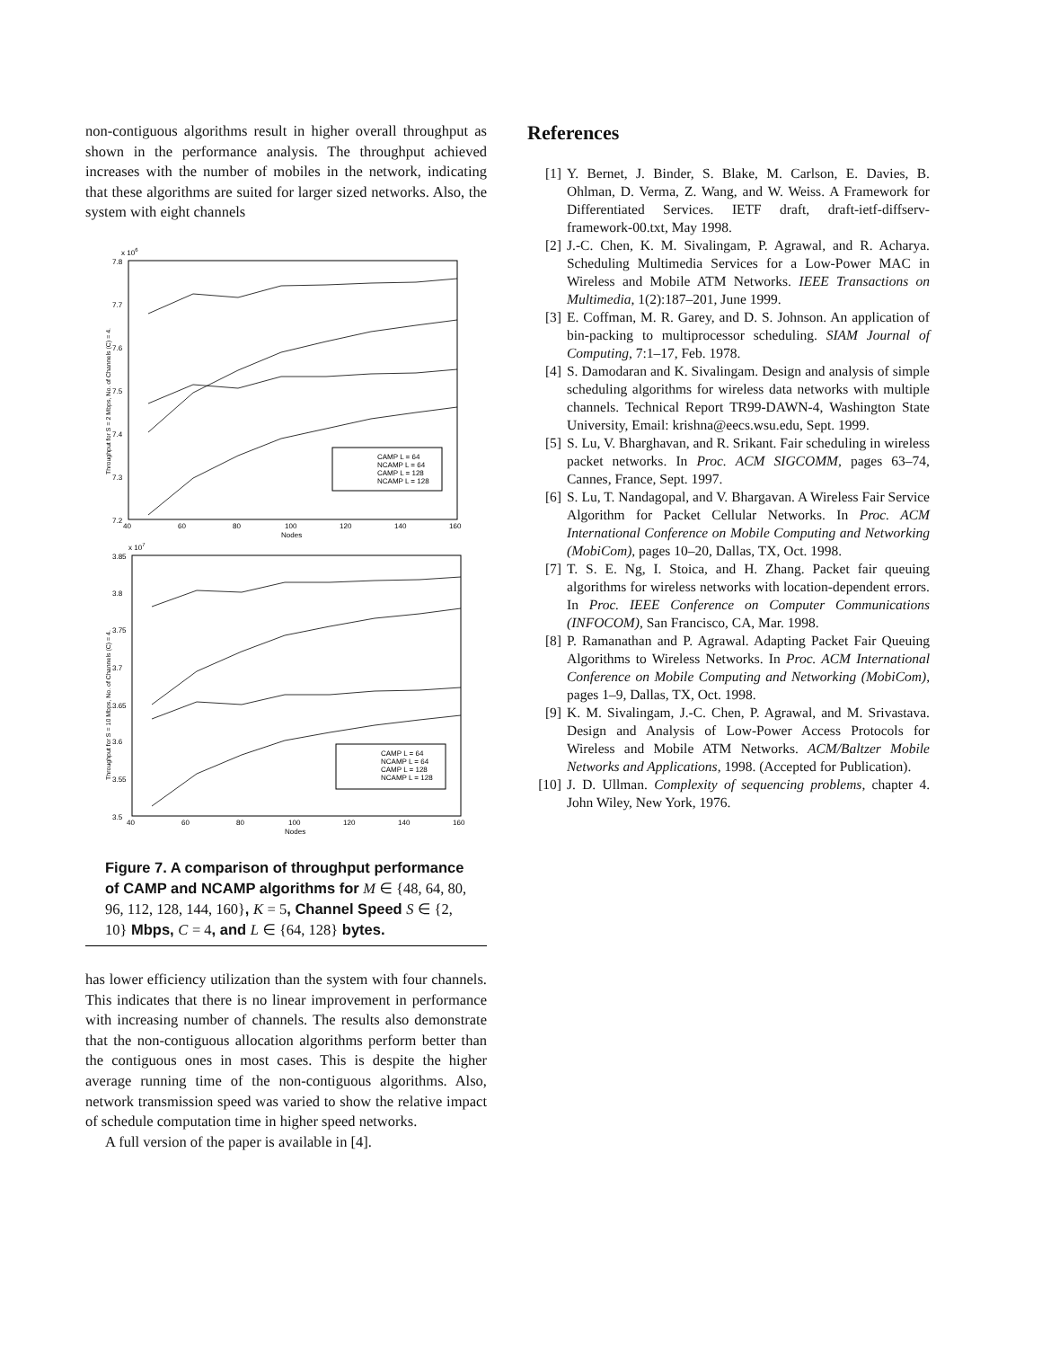non-contiguous algorithms result in higher overall throughput as shown in the performance analysis. The throughput achieved increases with the number of mobiles in the network, indicating that these algorithms are suited for larger sized networks. Also, the system with eight channels
x 106
7.8
7.7
7.6
7.5
7.4
7.3
7.2
40
60
80
100
120
140
160
Nodes
Throughput for S = 2 Mbps, No. of Channels (C) = 4.
CAMP L = 64
NCAMP L = 64
CAMP L = 128
NCAMP L = 128
x 107
3.85
3.8
3.75
3.7
3.65
3.6
3.55
3.5
40
60
80
100
120
140
160
Nodes
Throughput for S = 10 Mbps, No. of Channels (C) = 4.
CAMP L = 64
NCAMP L = 64
CAMP L = 128
NCAMP L = 128
Figure 7. A comparison of throughput performance of CAMP and NCAMP algorithms for M ∈ {48, 64, 80, 96, 112, 128, 144, 160}, K = 5, Channel Speed S ∈ {2, 10} Mbps, C = 4, and L ∈ {64, 128} bytes.
has lower efficiency utilization than the system with four channels. This indicates that there is no linear improvement in performance with increasing number of channels. The results also demonstrate that the non-contiguous allocation algorithms perform better than the contiguous ones in most cases. This is despite the higher average running time of the non-contiguous algorithms. Also, network transmission speed was varied to show the relative impact of schedule computation time in higher speed networks.
A full version of the paper is available in [4].
References
[1] Y. Bernet, J. Binder, S. Blake, M. Carlson, E. Davies, B. Ohlman, D. Verma, Z. Wang, and W. Weiss. A Framework for Differentiated Services. IETF draft, draft-ietf-diffserv-framework-00.txt, May 1998.
[2] J.-C. Chen, K. M. Sivalingam, P. Agrawal, and R. Acharya. Scheduling Multimedia Services for a Low-Power MAC in Wireless and Mobile ATM Networks. IEEE Transactions on Multimedia, 1(2):187–201, June 1999.
[3] E. Coffman, M. R. Garey, and D. S. Johnson. An application of bin-packing to multiprocessor scheduling. SIAM Journal of Computing, 7:1–17, Feb. 1978.
[4] S. Damodaran and K. Sivalingam. Design and analysis of simple scheduling algorithms for wireless data networks with multiple channels. Technical Report TR99-DAWN-4, Washington State University, Email: krishna@eecs.wsu.edu, Sept. 1999.
[5] S. Lu, V. Bharghavan, and R. Srikant. Fair scheduling in wireless packet networks. In Proc. ACM SIGCOMM, pages 63–74, Cannes, France, Sept. 1997.
[6] S. Lu, T. Nandagopal, and V. Bhargavan. A Wireless Fair Service Algorithm for Packet Cellular Networks. In Proc. ACM International Conference on Mobile Computing and Networking (MobiCom), pages 10–20, Dallas, TX, Oct. 1998.
[7] T. S. E. Ng, I. Stoica, and H. Zhang. Packet fair queuing algorithms for wireless networks with location-dependent errors. In Proc. IEEE Conference on Computer Communications (INFOCOM), San Francisco, CA, Mar. 1998.
[8] P. Ramanathan and P. Agrawal. Adapting Packet Fair Queuing Algorithms to Wireless Networks. In Proc. ACM International Conference on Mobile Computing and Networking (MobiCom), pages 1–9, Dallas, TX, Oct. 1998.
[9] K. M. Sivalingam, J.-C. Chen, P. Agrawal, and M. Srivastava. Design and Analysis of Low-Power Access Protocols for Wireless and Mobile ATM Networks. ACM/Baltzer Mobile Networks and Applications, 1998. (Accepted for Publication).
[10] J. D. Ullman. Complexity of sequencing problems, chapter 4. John Wiley, New York, 1976.